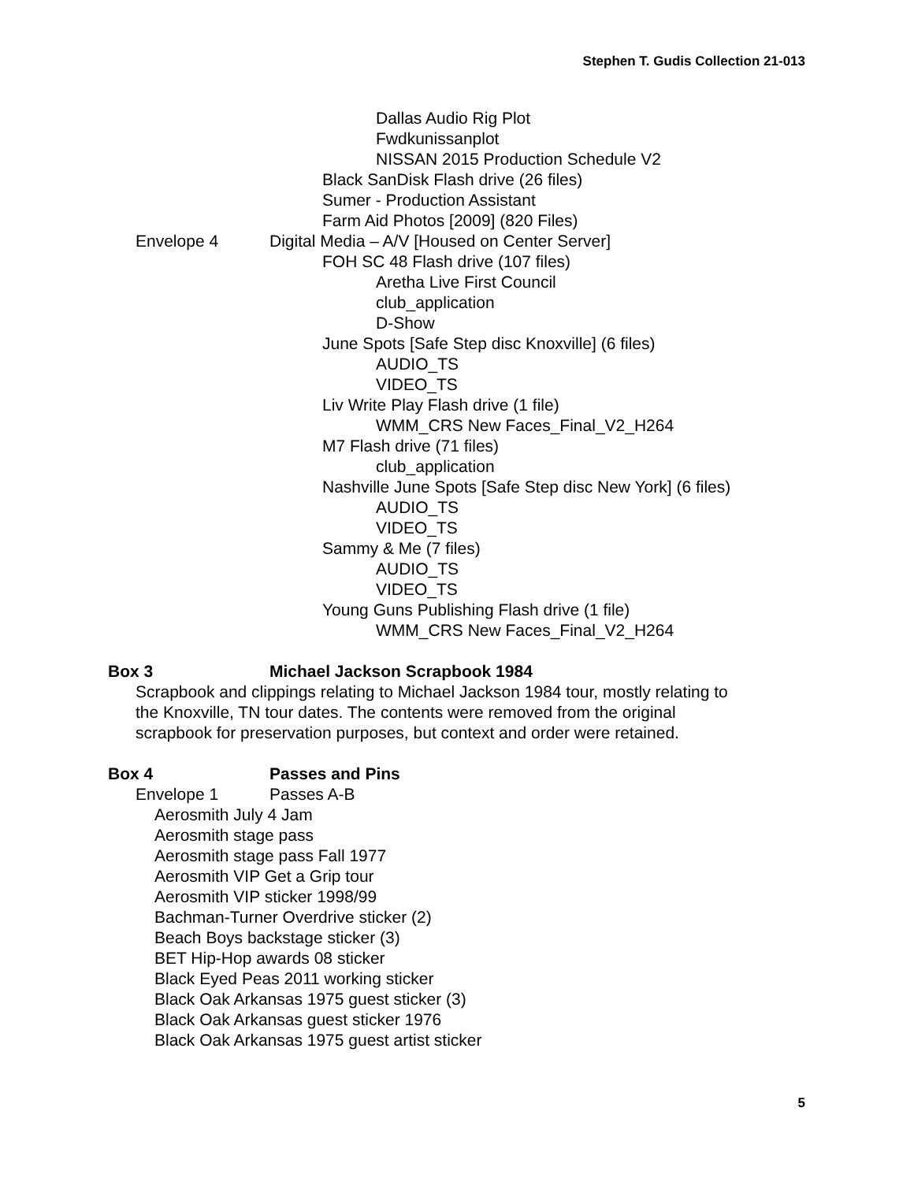Stephen T. Gudis Collection 21-013
Dallas Audio Rig Plot
Fwdkunissanplot
NISSAN 2015 Production Schedule V2
Black SanDisk Flash drive (26 files)
Sumer - Production Assistant
Farm Aid Photos [2009] (820 Files)
Envelope 4 Digital Media – A/V [Housed on Center Server]
FOH SC 48 Flash drive (107 files)
Aretha Live First Council
club_application
D-Show
June Spots [Safe Step disc Knoxville] (6 files)
AUDIO_TS
VIDEO_TS
Liv Write Play Flash drive (1 file)
WMM_CRS New Faces_Final_V2_H264
M7 Flash drive (71 files)
club_application
Nashville June Spots [Safe Step disc New York] (6 files)
AUDIO_TS
VIDEO_TS
Sammy & Me (7 files)
AUDIO_TS
VIDEO_TS
Young Guns Publishing Flash drive (1 file)
WMM_CRS New Faces_Final_V2_H264
Box 3 Michael Jackson Scrapbook 1984
Scrapbook and clippings relating to Michael Jackson 1984 tour, mostly relating to
the Knoxville, TN tour dates. The contents were removed from the original
scrapbook for preservation purposes, but context and order were retained.
Box 4 Passes and Pins
Envelope 1 Passes A-B
Aerosmith July 4 Jam
Aerosmith stage pass
Aerosmith stage pass Fall 1977
Aerosmith VIP Get a Grip tour
Aerosmith VIP sticker 1998/99
Bachman-Turner Overdrive sticker (2)
Beach Boys backstage sticker (3)
BET Hip-Hop awards 08 sticker
Black Eyed Peas 2011 working sticker
Black Oak Arkansas 1975 guest sticker (3)
Black Oak Arkansas guest sticker 1976
Black Oak Arkansas 1975 guest artist sticker
5